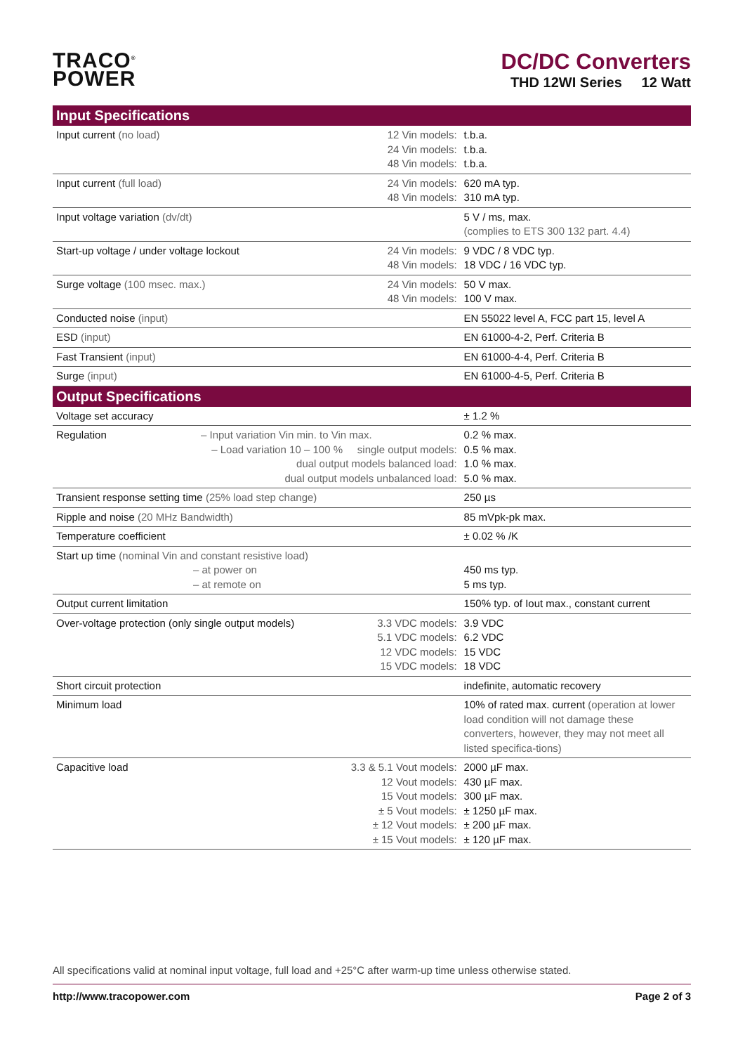TRACO<sup>®</sup>
POWER
DC/DC Converters
THD 12WI Series 12 Watt
| Input Specifications | | |
| --- | --- | --- |
| Input current (no load) | 12 Vin models: 24 Vin models: 48 Vin models: | t.b.a. t.b.a. t.b.a. |
| Input current (full load) | 24 Vin models: 48 Vin models: | 620 mA typ. 310 mA typ. |
| Input voltage variation (dv/dt) | | 5 V / ms, max. (complies to ETS 300 132 part. 4.4) |
| Start-up voltage / under voltage lockout | 24 Vin models: 48 Vin models: | 9 VDC / 8 VDC typ. 18 VDC / 16 VDC typ. |
| Surge voltage (100 msec. max.) | 24 Vin models: 48 Vin models: | 50 V max. 100 V max. |
| Conducted noise (input) | | EN 55022 level A, FCC part 15, level A |
| ESD (input) | | EN 61000-4-2, Perf. Criteria B |
| Fast Transient (input) | | EN 61000-4-4, Perf. Criteria B |
| Surge (input) | | EN 61000-4-5, Perf. Criteria B |
| Output Specifications | | |
| Voltage set accuracy | | ± 1.2 % |
| Regulation – Input variation Vin min. to Vin max. – Load variation 10 – 100 % single output models: dual output models balanced load: dual output models unbalanced load: | | 0.2 % max. 0.5 % max. 1.0 % max. 5.0 % max. |
| Transient response setting time (25% load step change) | | 250 µs |
| Ripple and noise (20 MHz Bandwidth) | | 85 mVpk-pk max. |
| Temperature coefficient | | ± 0.02 % /K |
| Start up time (nominal Vin and constant resistive load) – at power on – at remote on | | 450 ms typ. 5 ms typ. |
| Output current limitation | | 150% typ. of Iout max., constant current |
| Over-voltage protection (only single output models) | 3.3 VDC models: 5.1 VDC models: 12 VDC models: 15 VDC models: | 3.9 VDC 6.2 VDC 15 VDC 18 VDC |
| Short circuit protection | | indefinite, automatic recovery |
| Minimum load | | 10% of rated max. current (operation at lower load condition will not damage these converters, however, they may not meet all listed specifica-tions) |
| Capacitive load | 3.3 & 5.1 Vout models: 12 Vout models: 15 Vout models: ± 5 Vout models: ± 12 Vout models: ± 15 Vout models: | 2000 µF max. 430 µF max. 300 µF max. ± 1250 µF max. ± 200 µF max. ± 120 µF max. |
All specifications valid at nominal input voltage, full load and +25°C after warm-up time unless otherwise stated.
http://www.tracopower.com Page 2 of 3